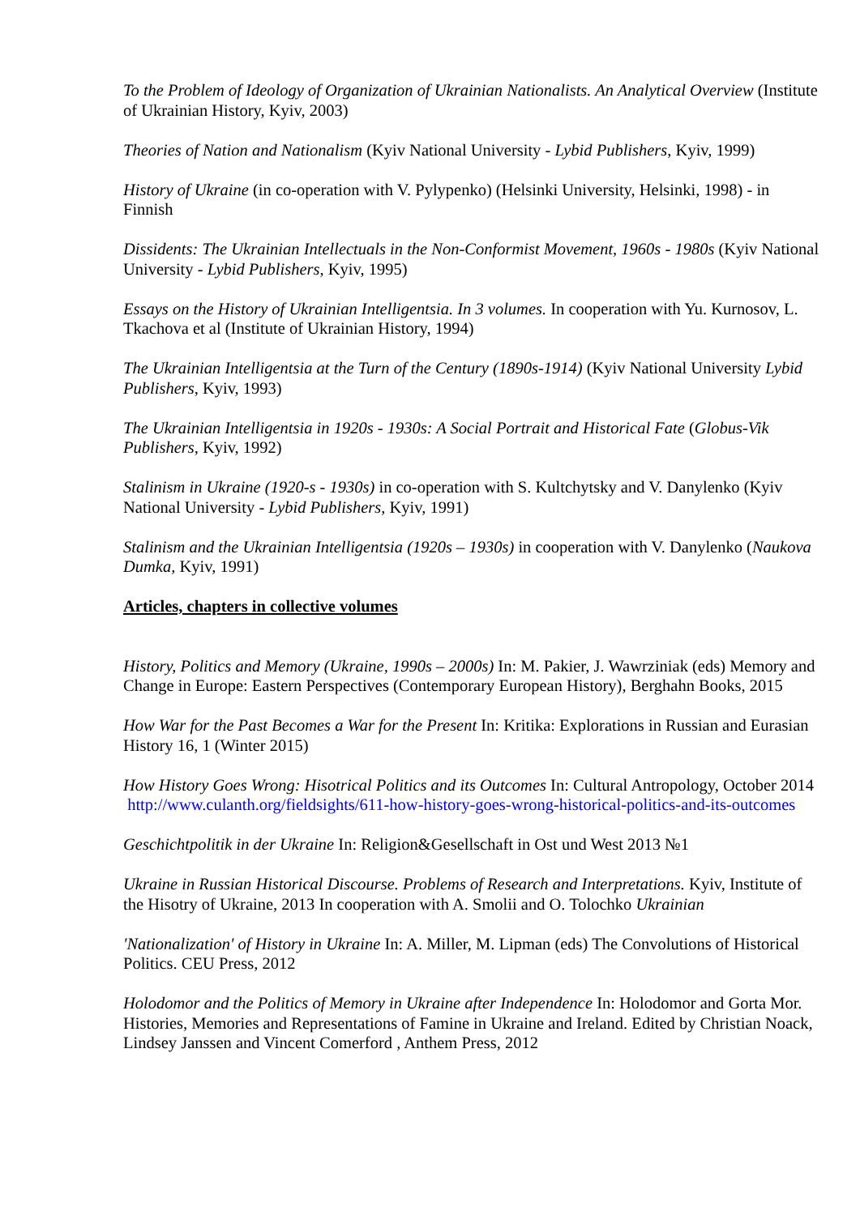To the Problem of Ideology of Organization of Ukrainian Nationalists. An Analytical Overview (Institute of Ukrainian History, Kyiv, 2003)
Theories of Nation and Nationalism (Kyiv National University - Lybid Publishers, Kyiv, 1999)
History of Ukraine (in co-operation with V. Pylypenko) (Helsinki University, Helsinki, 1998) - in Finnish
Dissidents: The Ukrainian Intellectuals in the Non-Conformist Movement, 1960s - 1980s (Kyiv National University - Lybid Publishers, Kyiv, 1995)
Essays on the History of Ukrainian Intelligentsia. In 3 volumes. In cooperation with Yu. Kurnosov, L. Tkachova et al (Institute of Ukrainian History, 1994)
The Ukrainian Intelligentsia at the Turn of the Century (1890s-1914) (Kyiv National University Lybid Publishers, Kyiv, 1993)
The Ukrainian Intelligentsia in 1920s - 1930s: A Social Portrait and Historical Fate (Globus-Vik Publishers, Kyiv, 1992)
Stalinism in Ukraine (1920-s - 1930s) in co-operation with S. Kultchytsky and V. Danylenko (Kyiv National University - Lybid Publishers, Kyiv, 1991)
Stalinism and the Ukrainian Intelligentsia (1920s – 1930s) in cooperation with V. Danylenko (Naukova Dumka, Kyiv, 1991)
Articles, chapters in collective volumes
History, Politics and Memory (Ukraine, 1990s – 2000s) In: M. Pakier, J. Wawrziniak (eds) Memory and Change in Europe: Eastern Perspectives (Contemporary European History), Berghahn Books, 2015
How War for the Past Becomes a War for the Present In: Kritika: Explorations in Russian and Eurasian History 16, 1 (Winter 2015)
How History Goes Wrong: Hisotrical Politics and its Outcomes In: Cultural Antropology, October 2014 http://www.culanth.org/fieldsights/611-how-history-goes-wrong-historical-politics-and-its-outcomes
Geschichtpolitik in der Ukraine In: Religion&Gesellschaft in Ost und West 2013 №1
Ukraine in Russian Historical Discourse. Problems of Research and Interpretations. Kyiv, Institute of the Hisotry of Ukraine, 2013 In cooperation with A. Smolii and O. Tolochko Ukrainian
'Nationalization' of History in Ukraine In: A. Miller, M. Lipman (eds) The Convolutions of Historical Politics. CEU Press, 2012
Holodomor and the Politics of Memory in Ukraine after Independence In: Holodomor and Gorta Mor. Histories, Memories and Representations of Famine in Ukraine and Ireland. Edited by Christian Noack, Lindsey Janssen and Vincent Comerford , Anthem Press, 2012